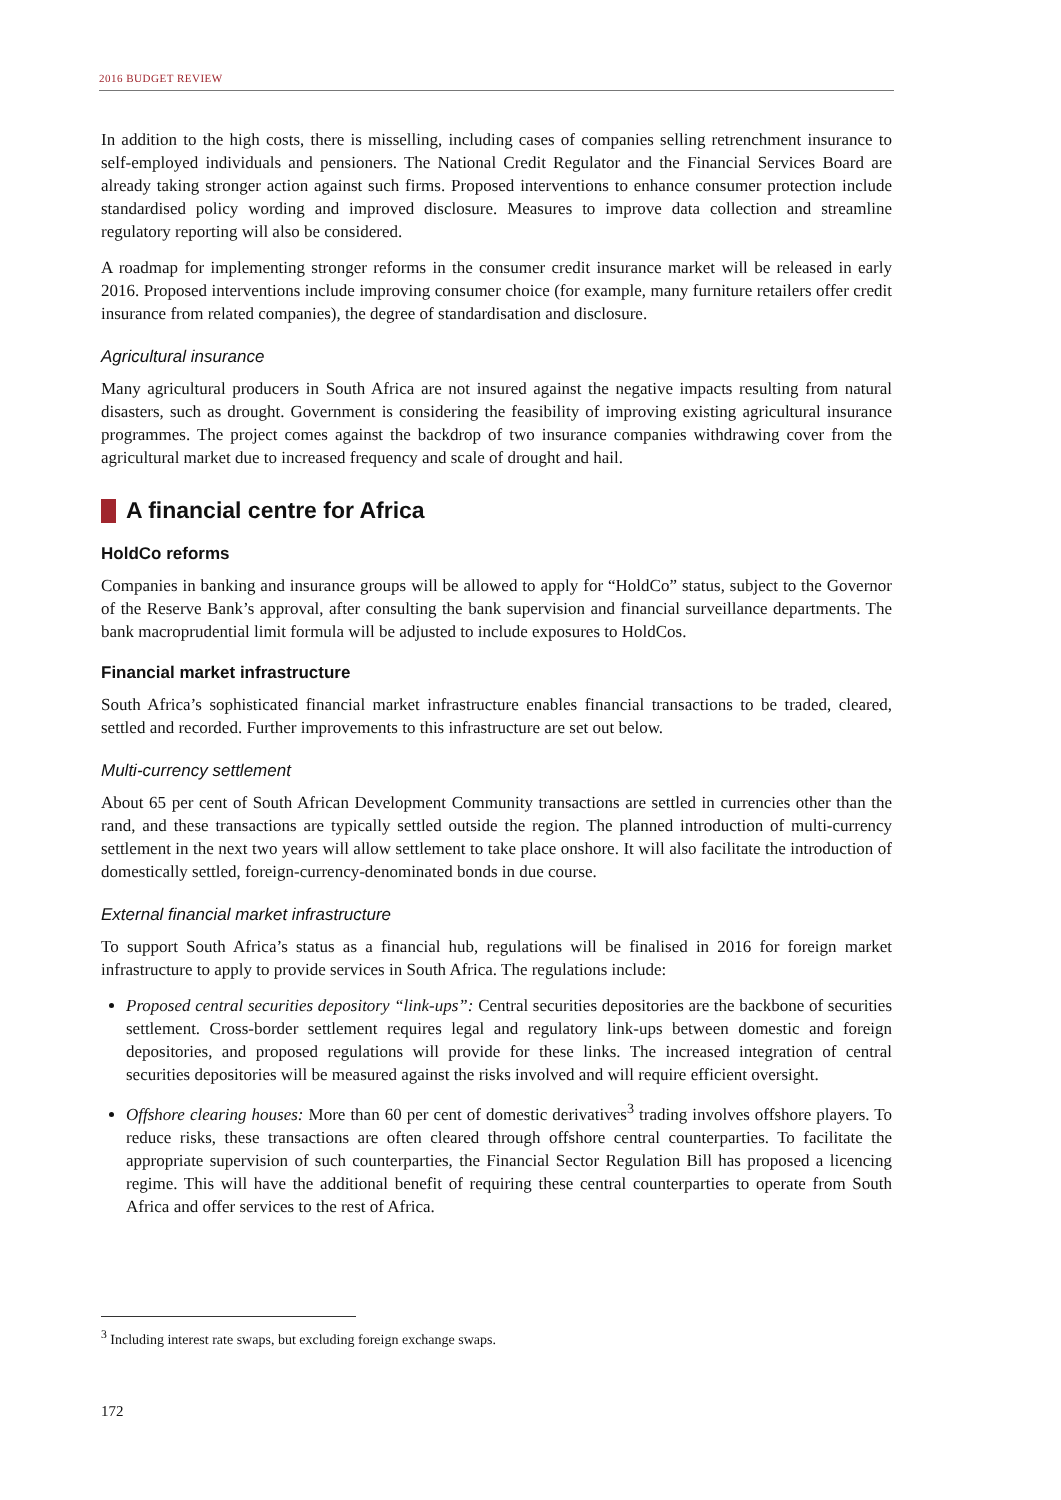2016 BUDGET REVIEW
In addition to the high costs, there is misselling, including cases of companies selling retrenchment insurance to self-employed individuals and pensioners. The National Credit Regulator and the Financial Services Board are already taking stronger action against such firms. Proposed interventions to enhance consumer protection include standardised policy wording and improved disclosure. Measures to improve data collection and streamline regulatory reporting will also be considered.
A roadmap for implementing stronger reforms in the consumer credit insurance market will be released in early 2016. Proposed interventions include improving consumer choice (for example, many furniture retailers offer credit insurance from related companies), the degree of standardisation and disclosure.
Agricultural insurance
Many agricultural producers in South Africa are not insured against the negative impacts resulting from natural disasters, such as drought. Government is considering the feasibility of improving existing agricultural insurance programmes. The project comes against the backdrop of two insurance companies withdrawing cover from the agricultural market due to increased frequency and scale of drought and hail.
A financial centre for Africa
HoldCo reforms
Companies in banking and insurance groups will be allowed to apply for “HoldCo” status, subject to the Governor of the Reserve Bank’s approval, after consulting the bank supervision and financial surveillance departments. The bank macroprudential limit formula will be adjusted to include exposures to HoldCos.
Financial market infrastructure
South Africa’s sophisticated financial market infrastructure enables financial transactions to be traded, cleared, settled and recorded. Further improvements to this infrastructure are set out below.
Multi-currency settlement
About 65 per cent of South African Development Community transactions are settled in currencies other than the rand, and these transactions are typically settled outside the region. The planned introduction of multi-currency settlement in the next two years will allow settlement to take place onshore. It will also facilitate the introduction of domestically settled, foreign-currency-denominated bonds in due course.
External financial market infrastructure
To support South Africa’s status as a financial hub, regulations will be finalised in 2016 for foreign market infrastructure to apply to provide services in South Africa. The regulations include:
Proposed central securities depository “link-ups”: Central securities depositories are the backbone of securities settlement. Cross-border settlement requires legal and regulatory link-ups between domestic and foreign depositories, and proposed regulations will provide for these links. The increased integration of central securities depositories will be measured against the risks involved and will require efficient oversight.
Offshore clearing houses: More than 60 per cent of domestic derivatives<sup>3</sup> trading involves offshore players. To reduce risks, these transactions are often cleared through offshore central counterparties. To facilitate the appropriate supervision of such counterparties, the Financial Sector Regulation Bill has proposed a licencing regime. This will have the additional benefit of requiring these central counterparties to operate from South Africa and offer services to the rest of Africa.
<sup>3</sup> Including interest rate swaps, but excluding foreign exchange swaps.
172